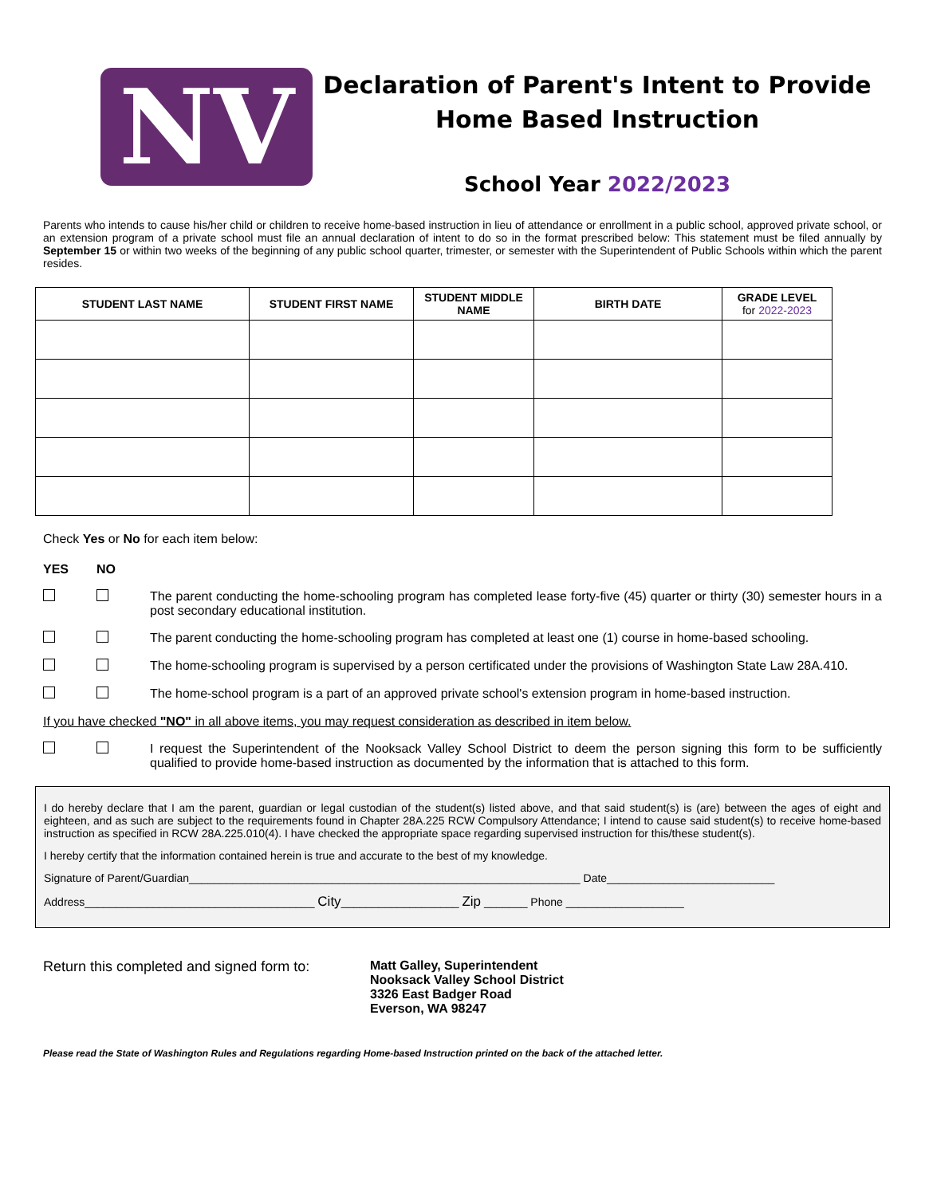NV
Declaration of Parent's Intent to Provide
Home Based Instruction
School Year 2022/2023
Parents who intends to cause his/her child or children to receive home-based instruction in lieu of attendance or enrollment in a public school, approved private school, or an extension program of a private school must file an annual declaration of intent to do so in the format prescribed below: This statement must be filed annually by September 15 or within two weeks of the beginning of any public school quarter, trimester, or semester with the Superintendent of Public Schools within which the parent resides.
| STUDENT LAST NAME | STUDENT FIRST NAME | STUDENT MIDDLE NAME | BIRTH DATE | GRADE LEVEL for 2022-2023 |
| --- | --- | --- | --- | --- |
Check Yes or No for each item below:
YES NO
The parent conducting the home-schooling program has completed lease forty-five (45) quarter or thirty (30) semester hours in a post secondary educational institution.
The parent conducting the home-schooling program has completed at least one (1) course in home-based schooling.
The home-schooling program is supervised by a person certificated under the provisions of Washington State Law 28A.410.
The home-school program is a part of an approved private school's extension program in home-based instruction.
If you have checked "NO" in all above items, you may request consideration as described in item below.
I request the Superintendent of the Nooksack Valley School District to deem the person signing this form to be sufficiently qualified to provide home-based instruction as documented by the information that is attached to this form.
I do hereby declare that I am the parent, guardian or legal custodian of the student(s) listed above, and that said student(s) is (are) between the ages of eight and eighteen, and as such are subject to the requirements found in Chapter 28A.225 RCW Compulsory Attendance; I intend to cause said student(s) to receive home-based instruction as specified in RCW 28A.225.010(4). I have checked the appropriate space regarding supervised instruction for this/these student(s).
I hereby certify that the information contained herein is true and accurate to the best of my knowledge.
Signature of Parent/Guardian_______________________________________________________________ Date___________________________
Address_____________________________________ City___________________ Zip _______ Phone ___________________
Return this completed and signed form to:
Matt Galley, Superintendent
Nooksack Valley School District
3326 East Badger Road
Everson, WA 98247
Please read the State of Washington Rules and Regulations regarding Home-based Instruction printed on the back of the attached letter.